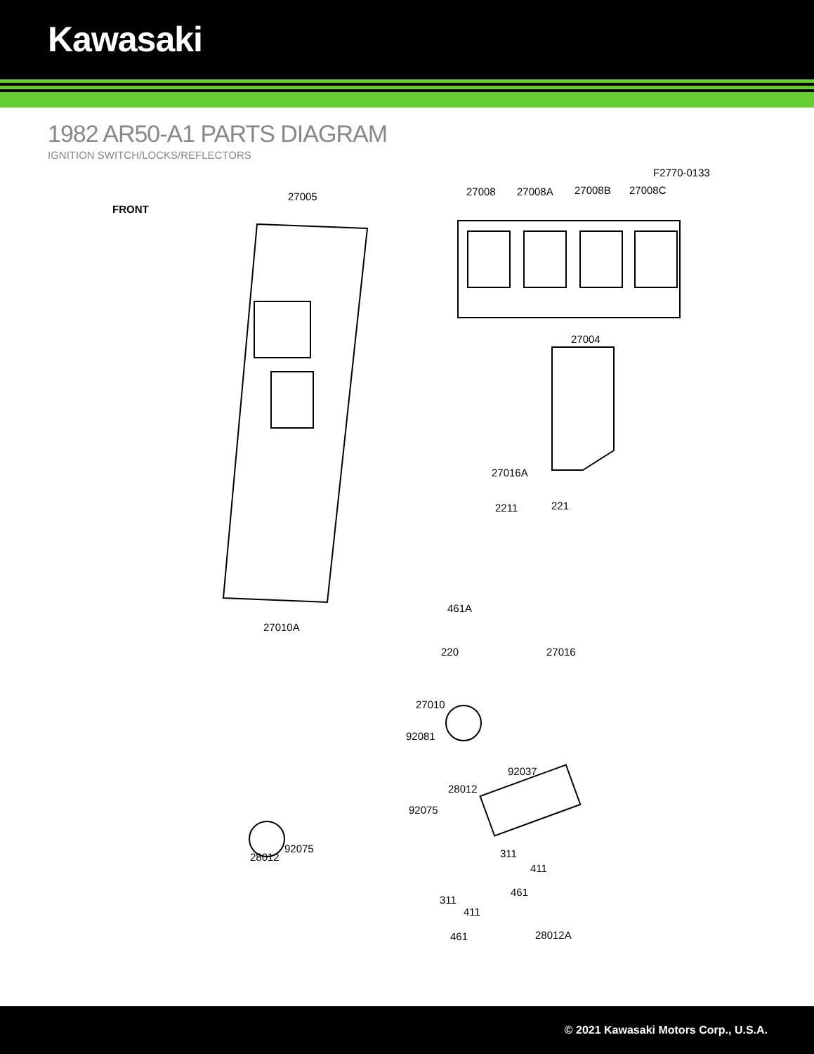Kawasaki
1982 AR50-A1 PARTS DIAGRAM
IGNITION SWITCH/LOCKS/REFLECTORS
F2770-0133
FRONT
27005 27008 27008A 27008B 27008C
27004
27016A
2211 221
461A
27010A
220 27016
27010
92081
92037
28012
92075
92075
28012 311
411
461
311
411
461 28012A
© 2021 Kawasaki Motors Corp., U.S.A.